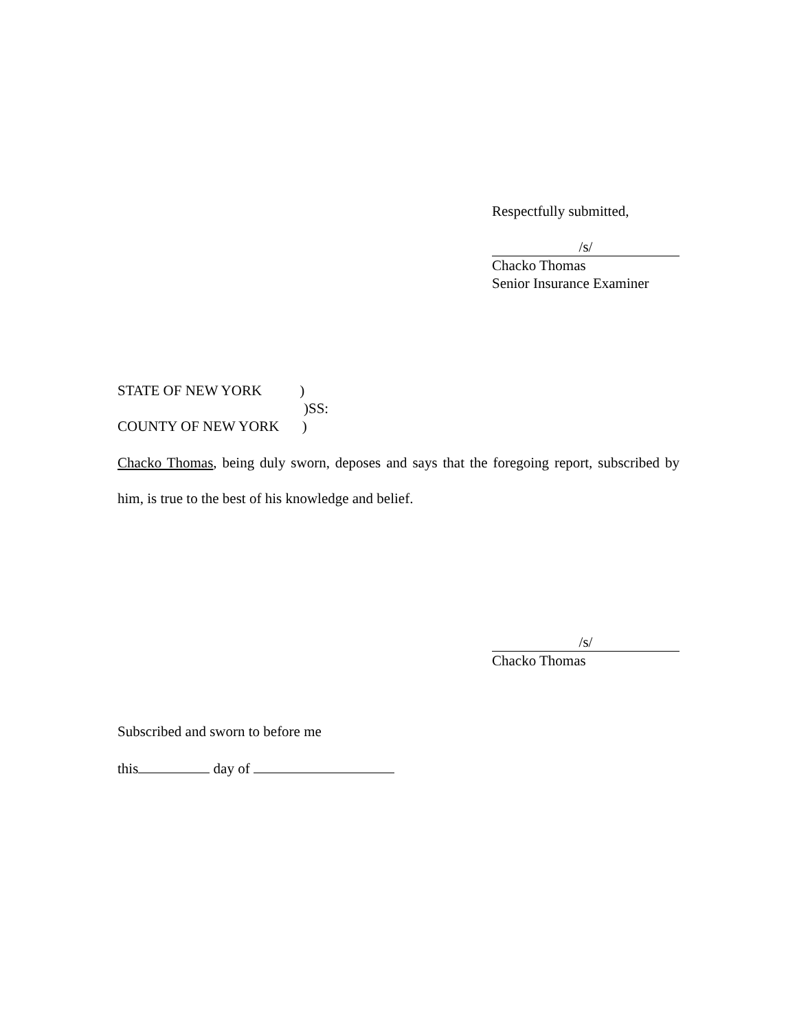Respectfully submitted,
/s/
Chacko Thomas
Senior Insurance Examiner
STATE OF NEW YORK )
)SS:
COUNTY OF NEW YORK )
Chacko Thomas, being duly sworn, deposes and says that the foregoing report, subscribed by him, is true to the best of his knowledge and belief.
/s/
Chacko Thomas
Subscribed and sworn to before me
this day of